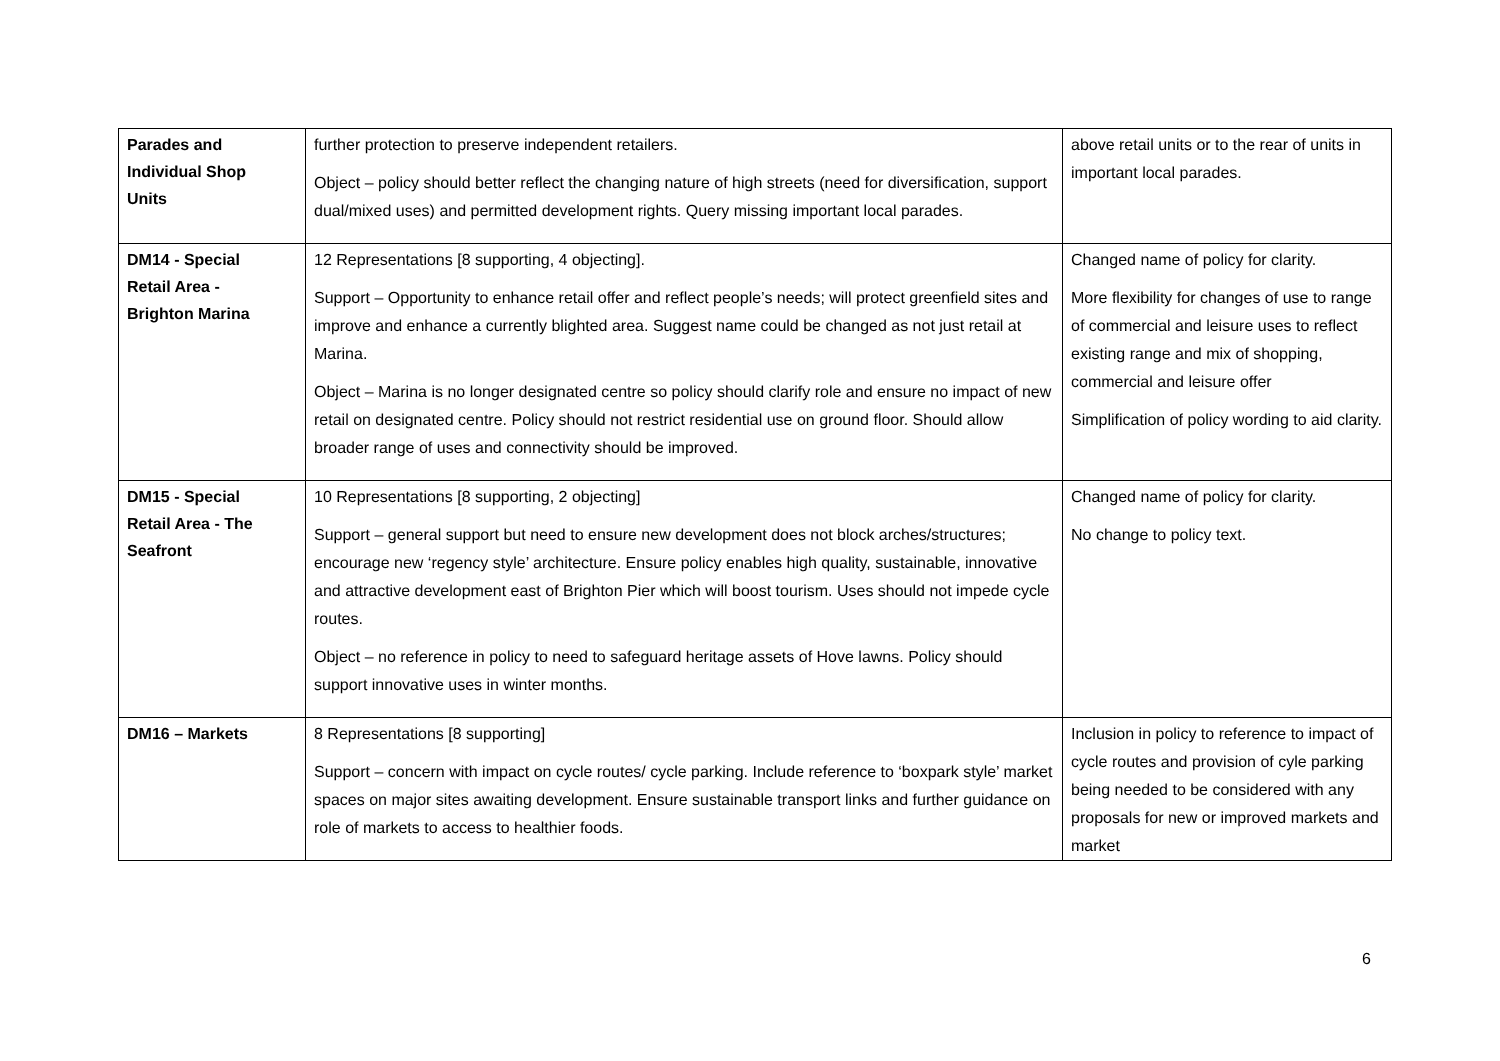| Parades and Individual Shop Units | further protection to preserve independent retailers. Object – policy should better reflect the changing nature of high streets (need for diversification, support dual/mixed uses) and permitted development rights. Query missing important local parades. | above retail units or to the rear of units in important local parades. |
| DM14 - Special Retail Area - Brighton Marina | 12 Representations [8 supporting, 4 objecting]. Support – Opportunity to enhance retail offer and reflect people’s needs; will protect greenfield sites and improve and enhance a currently blighted area. Suggest name could be changed as not just retail at Marina. Object – Marina is no longer designated centre so policy should clarify role and ensure no impact of new retail on designated centre. Policy should not restrict residential use on ground floor. Should allow broader range of uses and connectivity should be improved. | Changed name of policy for clarity. More flexibility for changes of use to range of commercial and leisure uses to reflect existing range and mix of shopping, commercial and leisure offer Simplification of policy wording to aid clarity. |
| DM15 - Special Retail Area - The Seafront | 10 Representations [8 supporting, 2 objecting] Support – general support but need to ensure new development does not block arches/structures; encourage new ‘regency style’ architecture. Ensure policy enables high quality, sustainable, innovative and attractive development east of Brighton Pier which will boost tourism. Uses should not impede cycle routes. Object – no reference in policy to need to safeguard heritage assets of Hove lawns. Policy should support innovative uses in winter months. | Changed name of policy for clarity. No change to policy text. |
| DM16 – Markets | 8 Representations [8 supporting] Support – concern with impact on cycle routes/ cycle parking. Include reference to ‘boxpark style’ market spaces on major sites awaiting development. Ensure sustainable transport links and further guidance on role of markets to access to healthier foods. | Inclusion in policy to reference to impact of cycle routes and provision of cyle parking being needed to be considered with any proposals for new or improved markets and market |
6